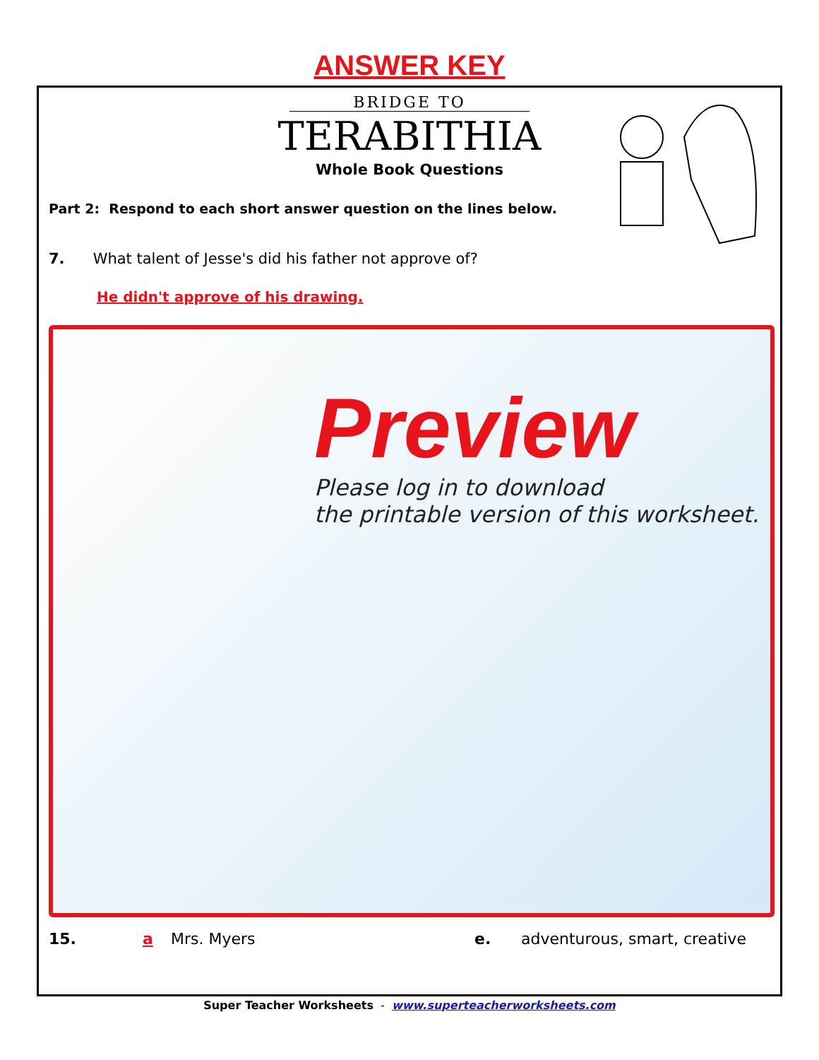ANSWER KEY
BRIDGE TO
TERABITHIA
Whole Book Questions
Part 2: Respond to each short answer question on the lines below.
7. What talent of Jesse's did his father not approve of?
He didn't approve of his drawing.
Preview
Please log in to download
the printable version of this worksheet.
15. a Mrs. Myers e. adventurous, smart, creative
Super Teacher Worksheets - www.superteacherworksheets.com